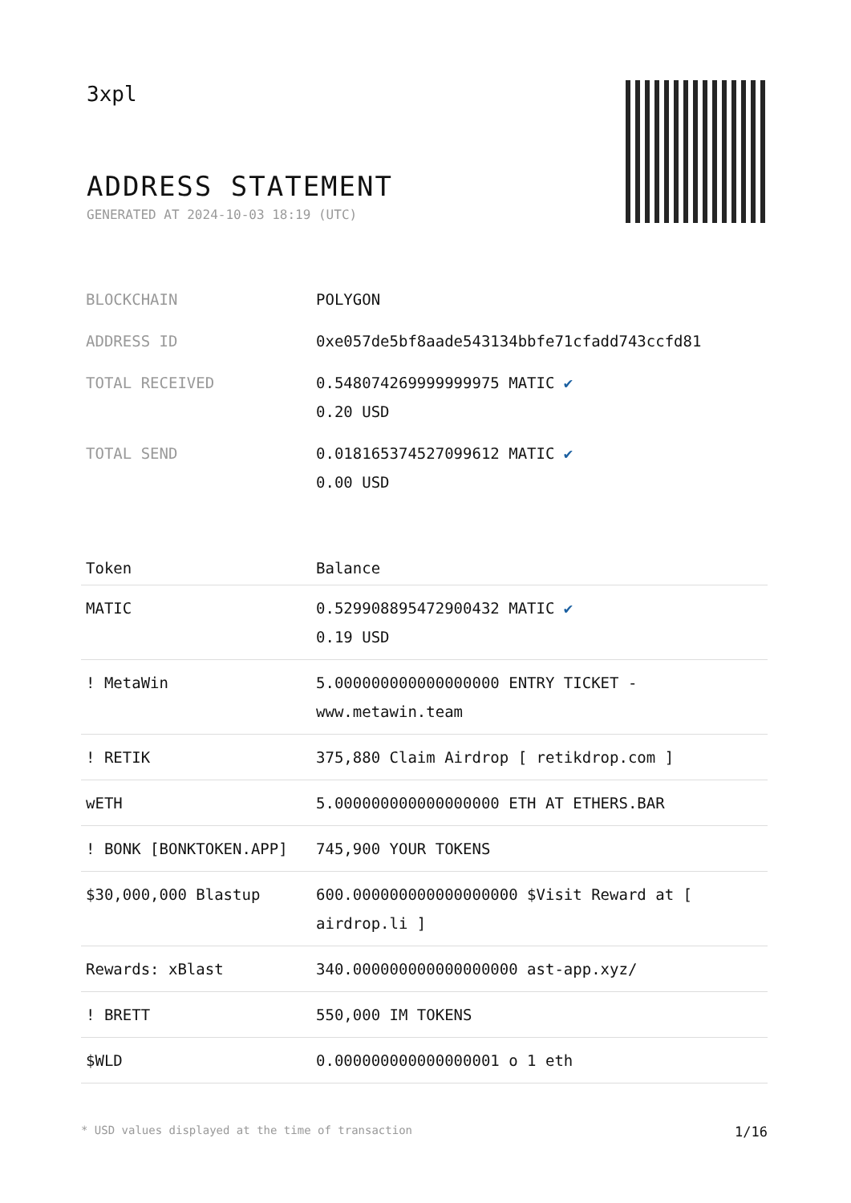3xpl
ADDRESS STATEMENT
GENERATED AT 2024-10-03 18:19 (UTC)
| BLOCKCHAIN | POLYGON |
| ADDRESS ID | 0xe057de5bf8aade543134bbfe71cfadd743ccfd81 |
| TOTAL RECEIVED | 0.548074269999999975 MATIC ✔ 0.20 USD |
| TOTAL SEND | 0.018165374527099612 MATIC ✔ 0.00 USD |
| Token | Balance |
| --- | --- |
| MATIC | 0.529908895472900432 MATIC ✔ 0.19 USD |
| ! MetaWin | 5.000000000000000000 ENTRY TICKET - www.metawin.team |
| ! RETIK | 375,880 Claim Airdrop [ retikdrop.com ] |
| wETH | 5.000000000000000000 ETH AT ETHERS.BAR |
| ! BONK [BONKTOKEN.APP] | 745,900 YOUR TOKENS |
| $30,000,000 Blastup | 600.000000000000000000 $Visit Reward at [ airdrop.li ] |
| Rewards: xBlast | 340.000000000000000000 ast-app.xyz/ |
| ! BRETT | 550,000 IM TOKENS |
| $WLD | 0.000000000000000001 o 1 eth |
* USD values displayed at the time of transaction 1/16